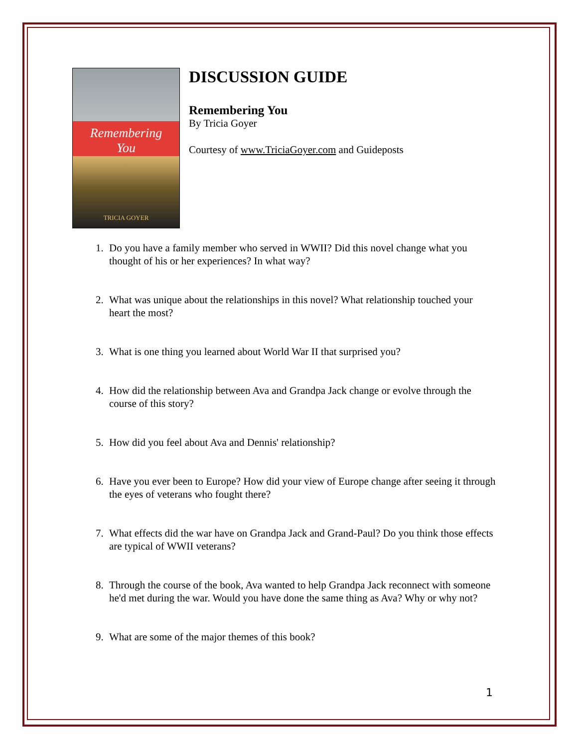Remembering
You
TRICIA GOYER
DISCUSSION GUIDE
Remembering You
By Tricia Goyer
Courtesy of www.TriciaGoyer.com and Guideposts
1. Do you have a family member who served in WWII? Did this novel change what you thought of his or her experiences? In what way?
2. What was unique about the relationships in this novel? What relationship touched your heart the most?
3. What is one thing you learned about World War II that surprised you?
4. How did the relationship between Ava and Grandpa Jack change or evolve through the course of this story?
5. How did you feel about Ava and Dennis' relationship?
6. Have you ever been to Europe? How did your view of Europe change after seeing it through the eyes of veterans who fought there?
7. What effects did the war have on Grandpa Jack and Grand-Paul? Do you think those effects are typical of WWII veterans?
8. Through the course of the book, Ava wanted to help Grandpa Jack reconnect with someone he'd met during the war. Would you have done the same thing as Ava? Why or why not?
9. What are some of the major themes of this book?
1